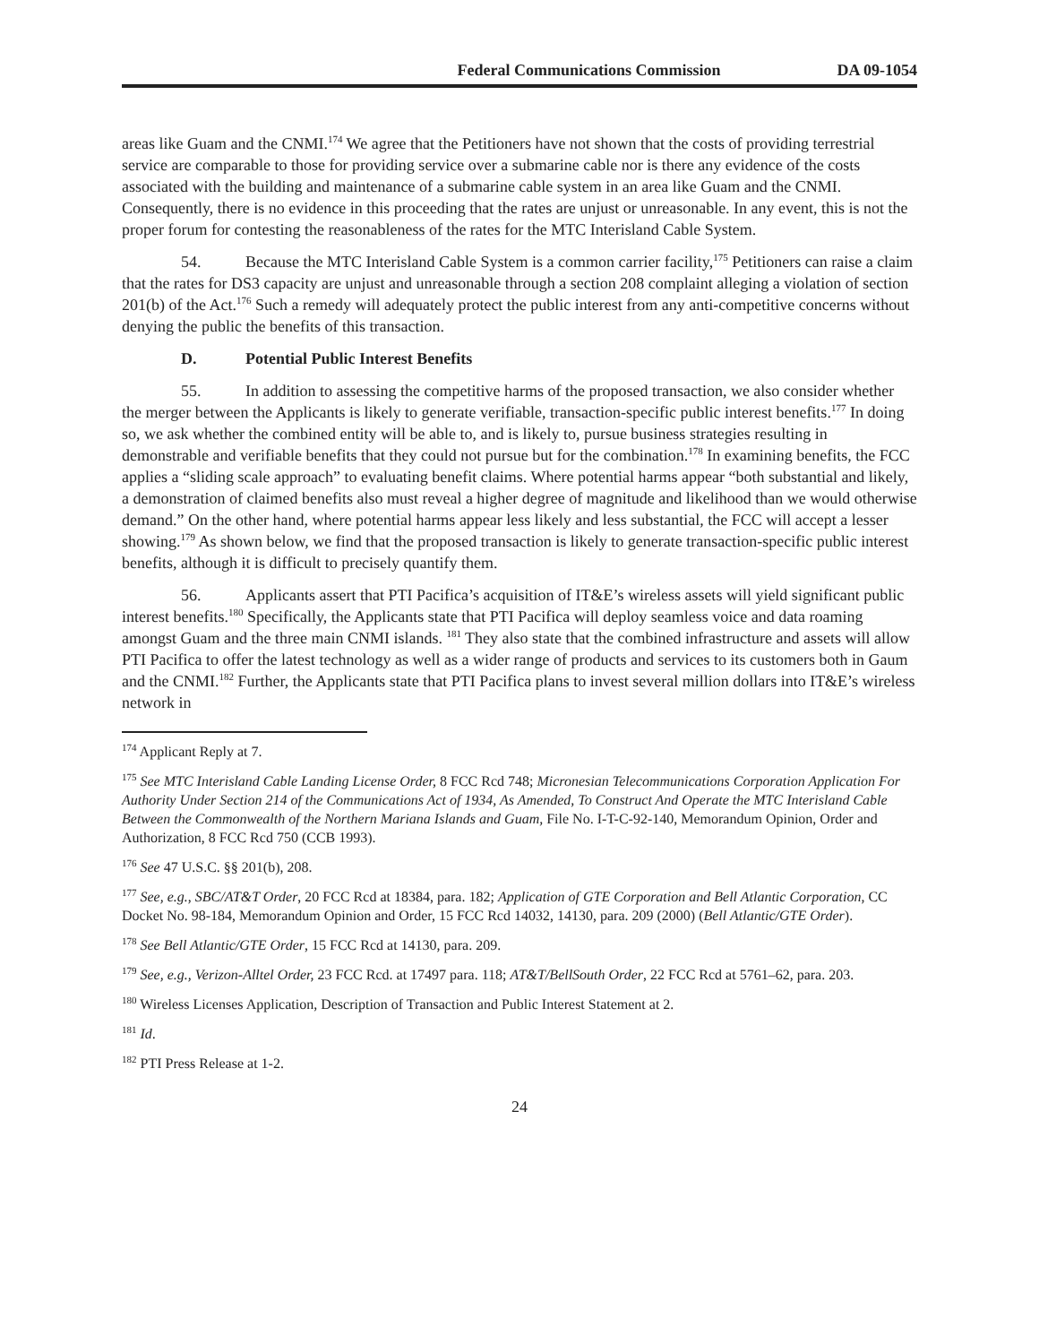Federal Communications Commission DA 09-1054
areas like Guam and the CNMI.<sup>174</sup> We agree that the Petitioners have not shown that the costs of providing terrestrial service are comparable to those for providing service over a submarine cable nor is there any evidence of the costs associated with the building and maintenance of a submarine cable system in an area like Guam and the CNMI. Consequently, there is no evidence in this proceeding that the rates are unjust or unreasonable. In any event, this is not the proper forum for contesting the reasonableness of the rates for the MTC Interisland Cable System.
54. Because the MTC Interisland Cable System is a common carrier facility,<sup>175</sup> Petitioners can raise a claim that the rates for DS3 capacity are unjust and unreasonable through a section 208 complaint alleging a violation of section 201(b) of the Act.<sup>176</sup> Such a remedy will adequately protect the public interest from any anti-competitive concerns without denying the public the benefits of this transaction.
D. Potential Public Interest Benefits
55. In addition to assessing the competitive harms of the proposed transaction, we also consider whether the merger between the Applicants is likely to generate verifiable, transaction-specific public interest benefits.<sup>177</sup> In doing so, we ask whether the combined entity will be able to, and is likely to, pursue business strategies resulting in demonstrable and verifiable benefits that they could not pursue but for the combination.<sup>178</sup> In examining benefits, the FCC applies a “sliding scale approach” to evaluating benefit claims. Where potential harms appear “both substantial and likely, a demonstration of claimed benefits also must reveal a higher degree of magnitude and likelihood than we would otherwise demand.” On the other hand, where potential harms appear less likely and less substantial, the FCC will accept a lesser showing.<sup>179</sup> As shown below, we find that the proposed transaction is likely to generate transaction-specific public interest benefits, although it is difficult to precisely quantify them.
56. Applicants assert that PTI Pacifica’s acquisition of IT&E’s wireless assets will yield significant public interest benefits.<sup>180</sup> Specifically, the Applicants state that PTI Pacifica will deploy seamless voice and data roaming amongst Guam and the three main CNMI islands. <sup>181</sup> They also state that the combined infrastructure and assets will allow PTI Pacifica to offer the latest technology as well as a wider range of products and services to its customers both in Gaum and the CNMI.<sup>182</sup> Further, the Applicants state that PTI Pacifica plans to invest several million dollars into IT&E’s wireless network in
<sup>174</sup> Applicant Reply at 7.
<sup>175</sup> See MTC Interisland Cable Landing License Order, 8 FCC Rcd 748; Micronesian Telecommunications Corporation Application For Authority Under Section 214 of the Communications Act of 1934, As Amended, To Construct And Operate the MTC Interisland Cable Between the Commonwealth of the Northern Mariana Islands and Guam, File No. I-T-C-92-140, Memorandum Opinion, Order and Authorization, 8 FCC Rcd 750 (CCB 1993).
<sup>176</sup> See 47 U.S.C. §§ 201(b), 208.
<sup>177</sup> See, e.g., SBC/AT&T Order, 20 FCC Rcd at 18384, para. 182; Application of GTE Corporation and Bell Atlantic Corporation, CC Docket No. 98-184, Memorandum Opinion and Order, 15 FCC Rcd 14032, 14130, para. 209 (2000) (Bell Atlantic/GTE Order).
<sup>178</sup> See Bell Atlantic/GTE Order, 15 FCC Rcd at 14130, para. 209.
<sup>179</sup> See, e.g., Verizon-Alltel Order, 23 FCC Rcd. at 17497 para. 118; AT&T/BellSouth Order, 22 FCC Rcd at 5761–62, para. 203.
<sup>180</sup> Wireless Licenses Application, Description of Transaction and Public Interest Statement at 2.
<sup>181</sup> Id.
<sup>182</sup> PTI Press Release at 1-2.
24